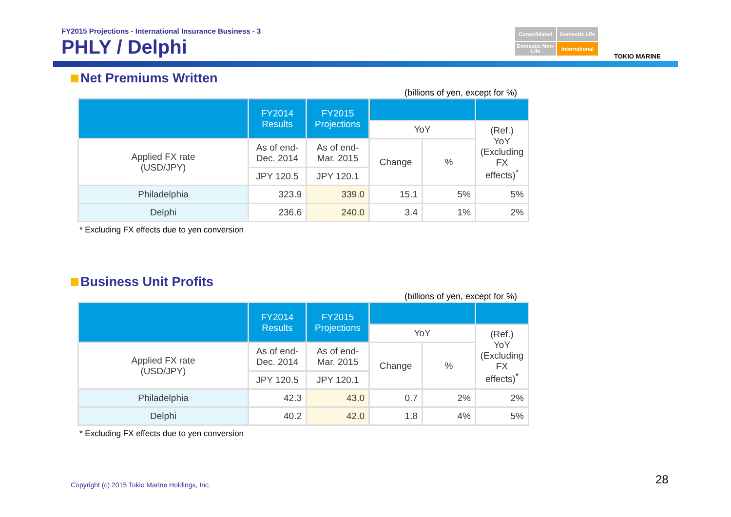FY2015 Projections - International Insurance Business - 3
PHLY / Delphi
Consolidated
Domestic Life
Domestic Non-Life
International
TOKIO MARINE
Net Premiums Written
(billions of yen, except for %)
| | FY2014 Results | FY2015 Projections | | | |
| --- | --- | --- | --- | --- | --- |
| | | | YoY | | (Ref.) YoY (Excluding FX effects)<sup>*</sup> |
| Applied FX rate (USD/JPY) | As of end- Dec. 2014 | As of end- Mar. 2015 | Change | % | |
| | JPY 120.5 | JPY 120.1 | | | |
| Philadelphia | 323.9 | 339.0 | 15.1 | 5% | 5% |
| Delphi | 236.6 | 240.0 | 3.4 | 1% | 2% |
* Excluding FX effects due to yen conversion
Business Unit Profits
(billions of yen, except for %)
| | FY2014 Results | FY2015 Projections | | | |
| --- | --- | --- | --- | --- | --- |
| | | | YoY | | (Ref.) YoY (Excluding FX effects)<sup>*</sup> |
| Applied FX rate (USD/JPY) | As of end- Dec. 2014 | As of end- Mar. 2015 | Change | % | |
| | JPY 120.5 | JPY 120.1 | | | |
| Philadelphia | 42.3 | 43.0 | 0.7 | 2% | 2% |
| Delphi | 40.2 | 42.0 | 1.8 | 4% | 5% |
* Excluding FX effects due to yen conversion
Copyright (c) 2015 Tokio Marine Holdings, Inc.
28